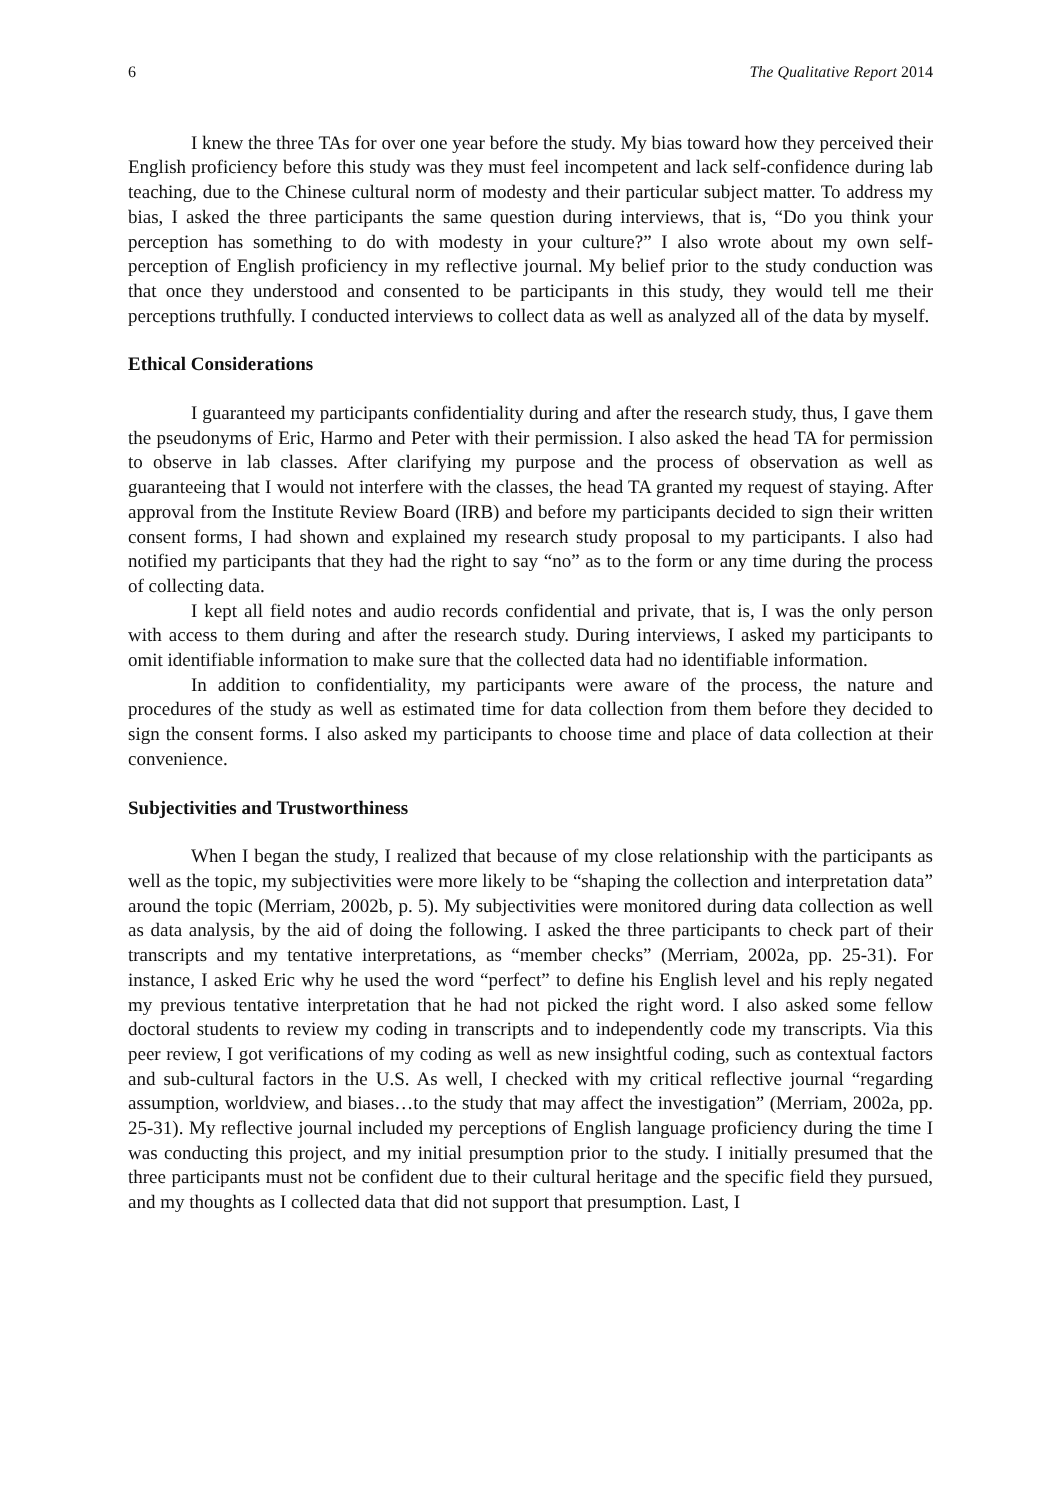6 The Qualitative Report 2014
I knew the three TAs for over one year before the study. My bias toward how they perceived their English proficiency before this study was they must feel incompetent and lack self-confidence during lab teaching, due to the Chinese cultural norm of modesty and their particular subject matter. To address my bias, I asked the three participants the same question during interviews, that is, “Do you think your perception has something to do with modesty in your culture?” I also wrote about my own self-perception of English proficiency in my reflective journal. My belief prior to the study conduction was that once they understood and consented to be participants in this study, they would tell me their perceptions truthfully. I conducted interviews to collect data as well as analyzed all of the data by myself.
Ethical Considerations
I guaranteed my participants confidentiality during and after the research study, thus, I gave them the pseudonyms of Eric, Harmo and Peter with their permission. I also asked the head TA for permission to observe in lab classes. After clarifying my purpose and the process of observation as well as guaranteeing that I would not interfere with the classes, the head TA granted my request of staying. After approval from the Institute Review Board (IRB) and before my participants decided to sign their written consent forms, I had shown and explained my research study proposal to my participants. I also had notified my participants that they had the right to say “no” as to the form or any time during the process of collecting data.
I kept all field notes and audio records confidential and private, that is, I was the only person with access to them during and after the research study. During interviews, I asked my participants to omit identifiable information to make sure that the collected data had no identifiable information.
In addition to confidentiality, my participants were aware of the process, the nature and procedures of the study as well as estimated time for data collection from them before they decided to sign the consent forms. I also asked my participants to choose time and place of data collection at their convenience.
Subjectivities and Trustworthiness
When I began the study, I realized that because of my close relationship with the participants as well as the topic, my subjectivities were more likely to be “shaping the collection and interpretation data” around the topic (Merriam, 2002b, p. 5). My subjectivities were monitored during data collection as well as data analysis, by the aid of doing the following. I asked the three participants to check part of their transcripts and my tentative interpretations, as “member checks” (Merriam, 2002a, pp. 25-31). For instance, I asked Eric why he used the word “perfect” to define his English level and his reply negated my previous tentative interpretation that he had not picked the right word. I also asked some fellow doctoral students to review my coding in transcripts and to independently code my transcripts. Via this peer review, I got verifications of my coding as well as new insightful coding, such as contextual factors and sub-cultural factors in the U.S. As well, I checked with my critical reflective journal “regarding assumption, worldview, and biases…to the study that may affect the investigation” (Merriam, 2002a, pp. 25-31). My reflective journal included my perceptions of English language proficiency during the time I was conducting this project, and my initial presumption prior to the study. I initially presumed that the three participants must not be confident due to their cultural heritage and the specific field they pursued, and my thoughts as I collected data that did not support that presumption. Last, I